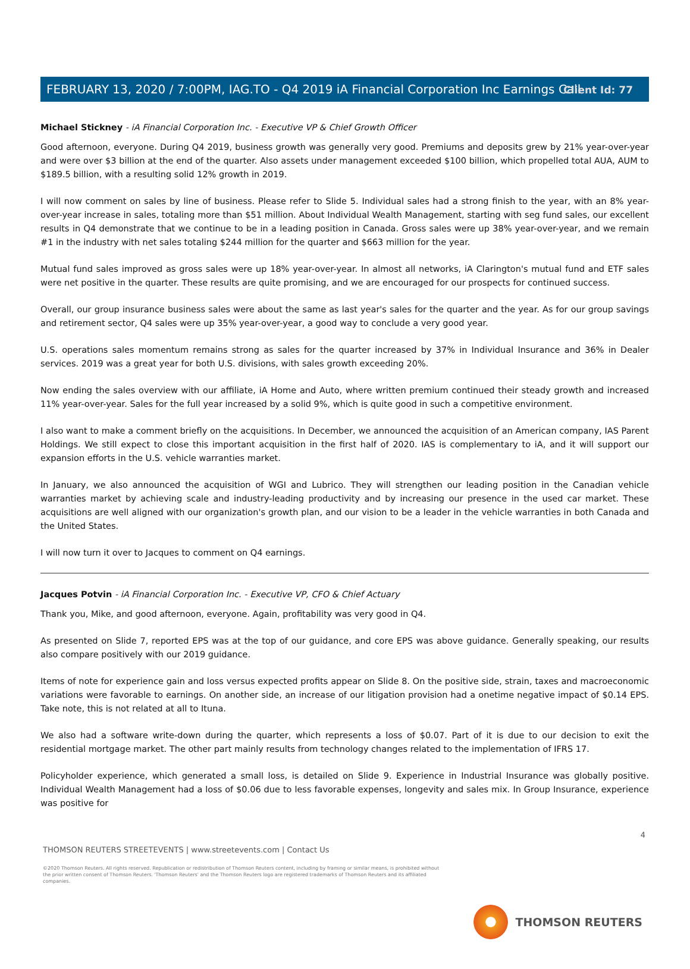Client Id: 77
FEBRUARY 13, 2020 / 7:00PM, IAG.TO - Q4 2019 iA Financial Corporation Inc Earnings Call
Michael Stickney - iA Financial Corporation Inc. - Executive VP & Chief Growth Officer
Good afternoon, everyone. During Q4 2019, business growth was generally very good. Premiums and deposits grew by 21% year-over-year and were over $3 billion at the end of the quarter. Also assets under management exceeded $100 billion, which propelled total AUA, AUM to $189.5 billion, with a resulting solid 12% growth in 2019.
I will now comment on sales by line of business. Please refer to Slide 5. Individual sales had a strong finish to the year, with an 8% year-over-year increase in sales, totaling more than $51 million. About Individual Wealth Management, starting with seg fund sales, our excellent results in Q4 demonstrate that we continue to be in a leading position in Canada. Gross sales were up 38% year-over-year, and we remain #1 in the industry with net sales totaling $244 million for the quarter and $663 million for the year.
Mutual fund sales improved as gross sales were up 18% year-over-year. In almost all networks, iA Clarington's mutual fund and ETF sales were net positive in the quarter. These results are quite promising, and we are encouraged for our prospects for continued success.
Overall, our group insurance business sales were about the same as last year's sales for the quarter and the year. As for our group savings and retirement sector, Q4 sales were up 35% year-over-year, a good way to conclude a very good year.
U.S. operations sales momentum remains strong as sales for the quarter increased by 37% in Individual Insurance and 36% in Dealer services. 2019 was a great year for both U.S. divisions, with sales growth exceeding 20%.
Now ending the sales overview with our affiliate, iA Home and Auto, where written premium continued their steady growth and increased 11% year-over-year. Sales for the full year increased by a solid 9%, which is quite good in such a competitive environment.
I also want to make a comment briefly on the acquisitions. In December, we announced the acquisition of an American company, IAS Parent Holdings. We still expect to close this important acquisition in the first half of 2020. IAS is complementary to iA, and it will support our expansion efforts in the U.S. vehicle warranties market.
In January, we also announced the acquisition of WGI and Lubrico. They will strengthen our leading position in the Canadian vehicle warranties market by achieving scale and industry-leading productivity and by increasing our presence in the used car market. These acquisitions are well aligned with our organization's growth plan, and our vision to be a leader in the vehicle warranties in both Canada and the United States.
I will now turn it over to Jacques to comment on Q4 earnings.
Jacques Potvin - iA Financial Corporation Inc. - Executive VP, CFO & Chief Actuary
Thank you, Mike, and good afternoon, everyone. Again, profitability was very good in Q4.
As presented on Slide 7, reported EPS was at the top of our guidance, and core EPS was above guidance. Generally speaking, our results also compare positively with our 2019 guidance.
Items of note for experience gain and loss versus expected profits appear on Slide 8. On the positive side, strain, taxes and macroeconomic variations were favorable to earnings. On another side, an increase of our litigation provision had a onetime negative impact of $0.14 EPS. Take note, this is not related at all to Ituna.
We also had a software write-down during the quarter, which represents a loss of $0.07. Part of it is due to our decision to exit the residential mortgage market. The other part mainly results from technology changes related to the implementation of IFRS 17.
Policyholder experience, which generated a small loss, is detailed on Slide 9. Experience in Industrial Insurance was globally positive. Individual Wealth Management had a loss of $0.06 due to less favorable expenses, longevity and sales mix. In Group Insurance, experience was positive for
4
THOMSON REUTERS STREETEVENTS | www.streetevents.com | Contact Us
©2020 Thomson Reuters. All rights reserved. Republication or redistribution of Thomson Reuters content, including by framing or similar means, is prohibited without the prior written consent of Thomson Reuters. 'Thomson Reuters' and the Thomson Reuters logo are registered trademarks of Thomson Reuters and its affiliated companies.
THOMSON REUTERS